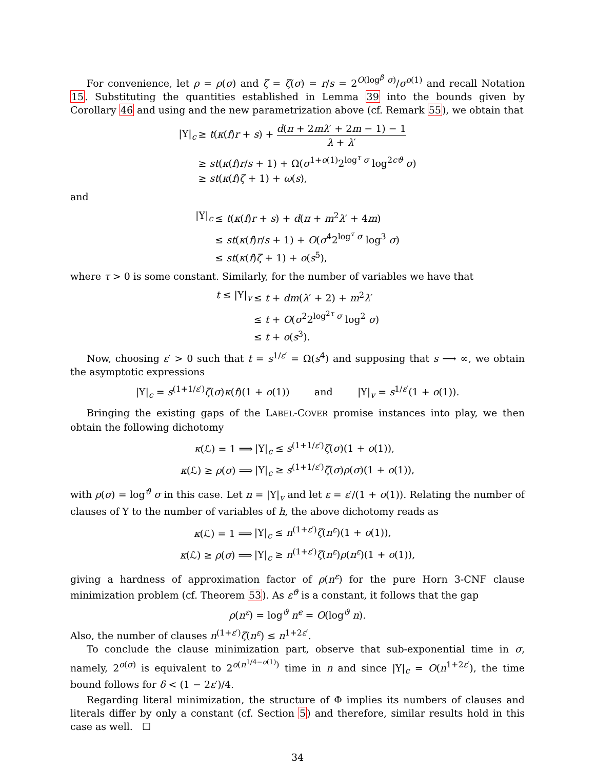For convenience, let ρ = ρ(σ) and ζ = ζ(σ) = r/s = 2<sup>O(log<sup>β</sup> σ)</sup>/σ<sup>o(1)</sup> and recall Notation 15. Substituting the quantities established in Lemma 39 into the bounds given by Corollary 46 and using and the new parametrization above (cf. Remark 55), we obtain that
| /Υ/<sub>c</sub> | ≥ t ( κ ( f ) r + s ) + d ( π + 2 mλ ′ + 2 m − 1) − 1 λ + λ ′ |
| | ≥ st ( κ ( f ) r / s + 1) + Ω( σ<sup>1+o(1)</sup>2<sup>log<sup>τ</sup> σ</sup> log<sup>2cϑ</sup> σ ) |
| | ≥ st ( κ ( f ) ζ + 1) + ω ( s ), |
and
| /Υ/<sub>c</sub> | ≤ t ( κ ( f ) r + s ) + d ( π + m<sup>2</sup> λ ′ + 4 m ) |
| | ≤ st ( κ ( f ) r / s + 1) + O ( σ<sup>4</sup>2<sup>log<sup>τ</sup> σ</sup> log<sup>3</sup> σ ) |
| | ≤ st ( κ ( f ) ζ + 1) + o ( s<sup>5</sup>), |
where τ > 0 is some constant. Similarly, for the number of variables we have that
| t ≤ /Υ/<sub>v</sub> | ≤ t + dm ( λ ′ + 2) + m<sup>2</sup> λ ′ |
| | ≤ t + O ( σ<sup>2</sup>2<sup>log<sup>2τ</sup> σ</sup> log<sup>2</sup> σ ) |
| | ≤ t + o ( s<sup>3</sup>). |
Now, choosing ε′ > 0 such that t = s<sup>1/ε′</sup> = Ω(s<sup>4</sup>) and supposing that s ⟶ ∞, we obtain the asymptotic expressions
|Υ|<sub>c</sub> = s<sup>(1+1/ε′)</sup>ζ(σ)κ(f)(1 + o(1)) and |Υ|<sub>v</sub> = s<sup>1/ε′</sup>(1 + o(1)).
Bringing the existing gaps of the LABEL-COVER promise instances into play, we then obtain the following dichotomy
| κ (ℒ) = 1 ⟹ | /Υ/<sub>c</sub> ≤ s<sup>(1+1/ε′)</sup> ζ ( σ )(1 + o (1)), |
| κ (ℒ) ≥ ρ ( σ ) ⟹ | /Υ/<sub>c</sub> ≥ s<sup>(1+1/ε′)</sup> ζ ( σ ) ρ ( σ )(1 + o (1)), |
with ρ(σ) = log<sup>ϑ</sup> σ in this case. Let n = |Υ|<sub>v</sub> and let ε = ε′/(1 + o(1)). Relating the number of clauses of Υ to the number of variables of h, the above dichotomy reads as
| κ (ℒ) = 1 ⟹ | /Υ/<sub>c</sub> ≤ n<sup>(1+ε′)</sup> ζ ( n<sup>ε</sup>)(1 + o (1)), |
| κ (ℒ) ≥ ρ ( σ ) ⟹ | /Υ/<sub>c</sub> ≥ n<sup>(1+ε′)</sup> ζ ( n<sup>ε</sup>) ρ ( n<sup>ε</sup>)(1 + o (1)), |
giving a hardness of approximation factor of ρ(n<sup>ε</sup>) for the pure Horn 3-CNF clause minimization problem (cf. Theorem 53). As ε<sup>ϑ</sup> is a constant, it follows that the gap
ρ(n<sup>ε</sup>) = log<sup>ϑ</sup> n<sup>ϵ</sup> = O(log<sup>ϑ</sup> n).
Also, the number of clauses n<sup>(1+ε′)</sup>ζ(n<sup>ε</sup>) ≤ n<sup>1+2ε′</sup>.
To conclude the clause minimization part, observe that sub-exponential time in σ, namely, 2<sup>o(σ)</sup> is equivalent to 2<sup>o(n<sup>1/4−o(1)</sup>)</sup> time in n and since |Υ|<sub>c</sub> = O(n<sup>1+2ε′</sup>), the time bound follows for δ < (1 − 2ε′)/4.
Regarding literal minimization, the structure of Φ implies its numbers of clauses and literals differ by only a constant (cf. Section 5) and therefore, similar results hold in this case as well. ☐
34